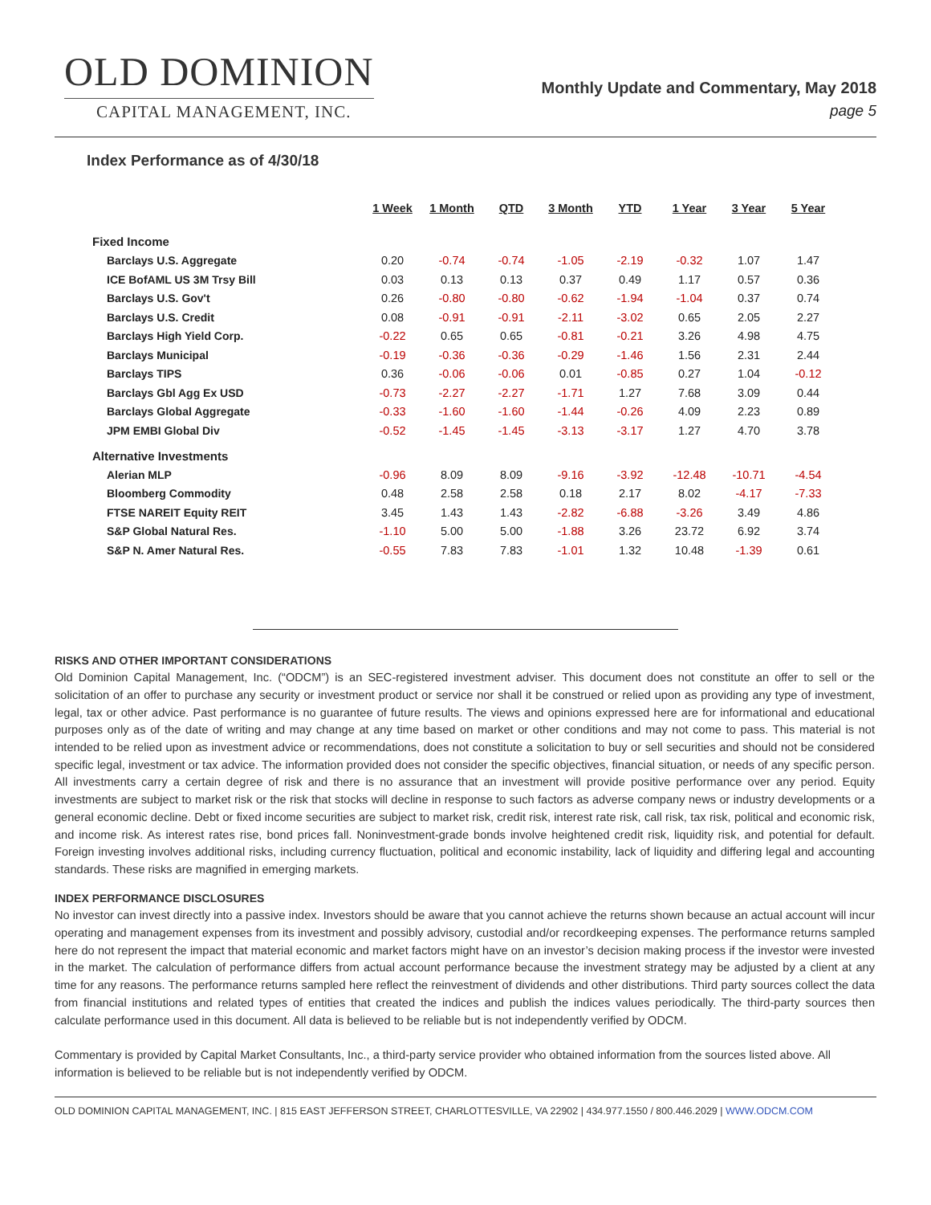OLD DOMINION
CAPITAL MANAGEMENT, INC.
Monthly Update and Commentary, May 2018
page 5
Index Performance as of 4/30/18
| | 1 Week | 1 Month | QTD | 3 Month | YTD | 1 Year | 3 Year | 5 Year |
| --- | --- | --- | --- | --- | --- | --- | --- | --- |
| Fixed Income | | | | | | | | |
| Barclays U.S. Aggregate | 0.20 | -0.74 | -0.74 | -1.05 | -2.19 | -0.32 | 1.07 | 1.47 |
| ICE BofAML US 3M Trsy Bill | 0.03 | 0.13 | 0.13 | 0.37 | 0.49 | 1.17 | 0.57 | 0.36 |
| Barclays U.S. Gov't | 0.26 | -0.80 | -0.80 | -0.62 | -1.94 | -1.04 | 0.37 | 0.74 |
| Barclays U.S. Credit | 0.08 | -0.91 | -0.91 | -2.11 | -3.02 | 0.65 | 2.05 | 2.27 |
| Barclays High Yield Corp. | -0.22 | 0.65 | 0.65 | -0.81 | -0.21 | 3.26 | 4.98 | 4.75 |
| Barclays Municipal | -0.19 | -0.36 | -0.36 | -0.29 | -1.46 | 1.56 | 2.31 | 2.44 |
| Barclays TIPS | 0.36 | -0.06 | -0.06 | 0.01 | -0.85 | 0.27 | 1.04 | -0.12 |
| Barclays Gbl Agg Ex USD | -0.73 | -2.27 | -2.27 | -1.71 | 1.27 | 7.68 | 3.09 | 0.44 |
| Barclays Global Aggregate | -0.33 | -1.60 | -1.60 | -1.44 | -0.26 | 4.09 | 2.23 | 0.89 |
| JPM EMBI Global Div | -0.52 | -1.45 | -1.45 | -3.13 | -3.17 | 1.27 | 4.70 | 3.78 |
| Alternative Investments | | | | | | | | |
| Alerian MLP | -0.96 | 8.09 | 8.09 | -9.16 | -3.92 | -12.48 | -10.71 | -4.54 |
| Bloomberg Commodity | 0.48 | 2.58 | 2.58 | 0.18 | 2.17 | 8.02 | -4.17 | -7.33 |
| FTSE NAREIT Equity REIT | 3.45 | 1.43 | 1.43 | -2.82 | -6.88 | -3.26 | 3.49 | 4.86 |
| S&P Global Natural Res. | -1.10 | 5.00 | 5.00 | -1.88 | 3.26 | 23.72 | 6.92 | 3.74 |
| S&P N. Amer Natural Res. | -0.55 | 7.83 | 7.83 | -1.01 | 1.32 | 10.48 | -1.39 | 0.61 |
RISKS AND OTHER IMPORTANT CONSIDERATIONS
Old Dominion Capital Management, Inc. (“ODCM”) is an SEC-registered investment adviser. This document does not constitute an offer to sell or the solicitation of an offer to purchase any security or investment product or service nor shall it be construed or relied upon as providing any type of investment, legal, tax or other advice. Past performance is no guarantee of future results. The views and opinions expressed here are for informational and educational purposes only as of the date of writing and may change at any time based on market or other conditions and may not come to pass. This material is not intended to be relied upon as investment advice or recommendations, does not constitute a solicitation to buy or sell securities and should not be considered specific legal, investment or tax advice. The information provided does not consider the specific objectives, financial situation, or needs of any specific person. All investments carry a certain degree of risk and there is no assurance that an investment will provide positive performance over any period. Equity investments are subject to market risk or the risk that stocks will decline in response to such factors as adverse company news or industry developments or a general economic decline. Debt or fixed income securities are subject to market risk, credit risk, interest rate risk, call risk, tax risk, political and economic risk, and income risk. As interest rates rise, bond prices fall. Noninvestment-grade bonds involve heightened credit risk, liquidity risk, and potential for default. Foreign investing involves additional risks, including currency fluctuation, political and economic instability, lack of liquidity and differing legal and accounting standards. These risks are magnified in emerging markets.
INDEX PERFORMANCE DISCLOSURES
No investor can invest directly into a passive index. Investors should be aware that you cannot achieve the returns shown because an actual account will incur operating and management expenses from its investment and possibly advisory, custodial and/or recordkeeping expenses. The performance returns sampled here do not represent the impact that material economic and market factors might have on an investor’s decision making process if the investor were invested in the market. The calculation of performance differs from actual account performance because the investment strategy may be adjusted by a client at any time for any reasons. The performance returns sampled here reflect the reinvestment of dividends and other distributions. Third party sources collect the data from financial institutions and related types of entities that created the indices and publish the indices values periodically. The third-party sources then calculate performance used in this document. All data is believed to be reliable but is not independently verified by ODCM.
Commentary is provided by Capital Market Consultants, Inc., a third-party service provider who obtained information from the sources listed above. All information is believed to be reliable but is not independently verified by ODCM.
OLD DOMINION CAPITAL MANAGEMENT, INC. | 815 EAST JEFFERSON STREET, CHARLOTTESVILLE, VA 22902 | 434.977.1550 / 800.446.2029 | WWW.ODCM.COM